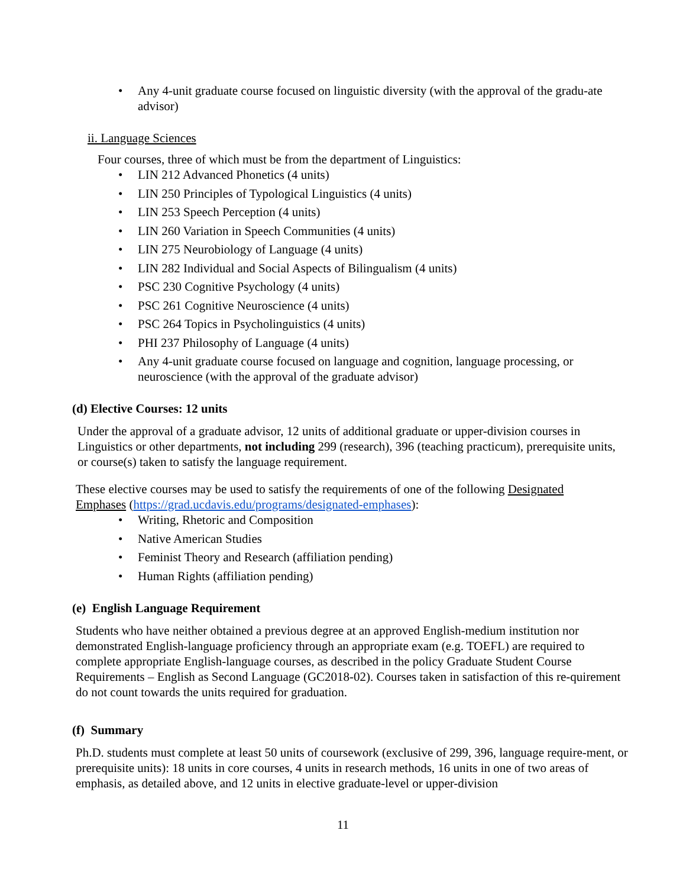• Any 4-unit graduate course focused on linguistic diversity (with the approval of the gradu-ate advisor)
ii. Language Sciences
Four courses, three of which must be from the department of Linguistics:
• LIN 212 Advanced Phonetics (4 units)
• LIN 250 Principles of Typological Linguistics (4 units)
• LIN 253 Speech Perception (4 units)
• LIN 260 Variation in Speech Communities (4 units)
• LIN 275 Neurobiology of Language (4 units)
• LIN 282 Individual and Social Aspects of Bilingualism (4 units)
• PSC 230 Cognitive Psychology (4 units)
• PSC 261 Cognitive Neuroscience (4 units)
• PSC 264 Topics in Psycholinguistics (4 units)
• PHI 237 Philosophy of Language (4 units)
• Any 4-unit graduate course focused on language and cognition, language processing, or neuroscience (with the approval of the graduate advisor)
(d) Elective Courses: 12 units
Under the approval of a graduate advisor, 12 units of additional graduate or upper-division courses in Linguistics or other departments, not including 299 (research), 396 (teaching practicum), prerequisite units, or course(s) taken to satisfy the language requirement.
These elective courses may be used to satisfy the requirements of one of the following Designated Emphases (https://grad.ucdavis.edu/programs/designated-emphases):
• Writing, Rhetoric and Composition
• Native American Studies
• Feminist Theory and Research (affiliation pending)
• Human Rights (affiliation pending)
(e) English Language Requirement
Students who have neither obtained a previous degree at an approved English-medium institution nor demonstrated English-language proficiency through an appropriate exam (e.g. TOEFL) are required to complete appropriate English-language courses, as described in the policy Graduate Student Course Requirements – English as Second Language (GC2018-02). Courses taken in satisfaction of this re-quirement do not count towards the units required for graduation.
(f) Summary
Ph.D. students must complete at least 50 units of coursework (exclusive of 299, 396, language require-ment, or prerequisite units): 18 units in core courses, 4 units in research methods, 16 units in one of two areas of emphasis, as detailed above, and 12 units in elective graduate-level or upper-division
11